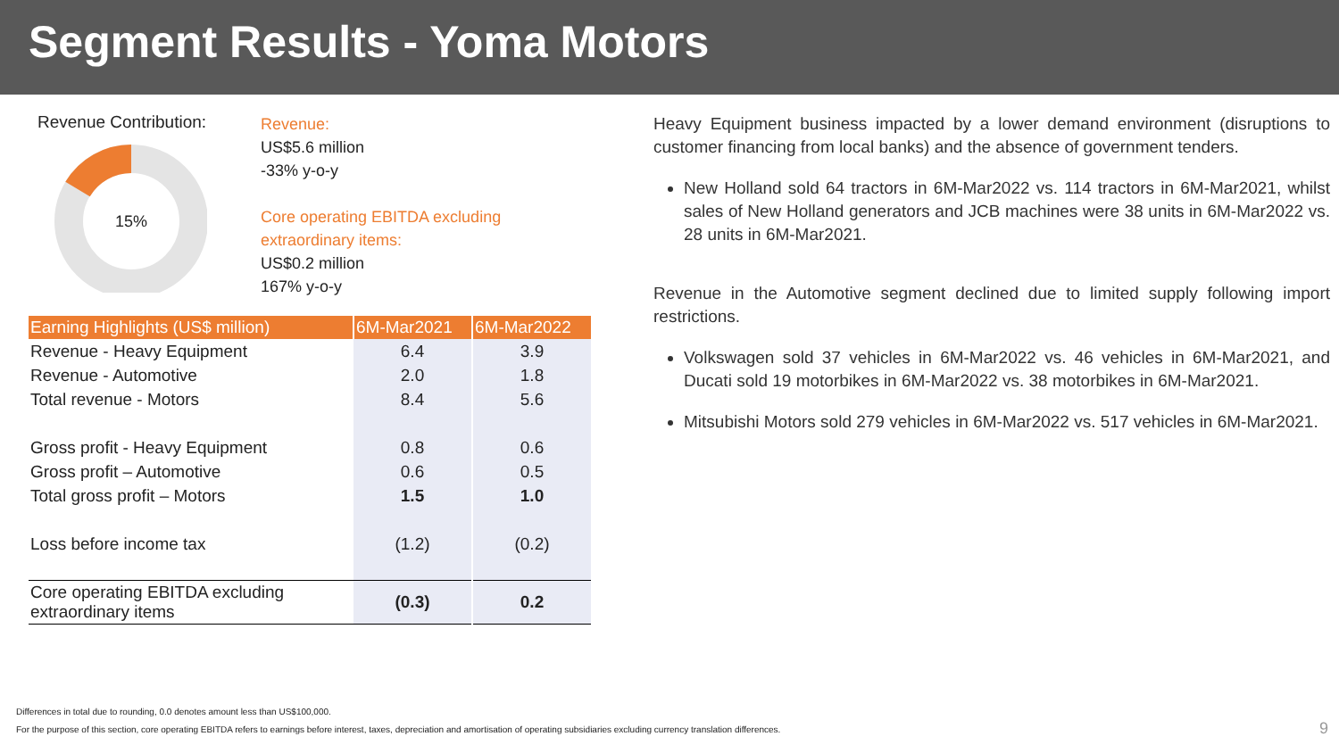Segment Results - Yoma Motors
Revenue Contribution:
15%
Revenue:
US$5.6 million
-33% y-o-y
Core operating EBITDA excluding
extraordinary items:
US$0.2 million
167% y-o-y
| Earning Highlights (US$ million) | 6M-Mar2021 | 6M-Mar2022 |
| --- | --- | --- |
| Revenue - Heavy Equipment | 6.4 | 3.9 |
| Revenue - Automotive | 2.0 | 1.8 |
| Total revenue - Motors | 8.4 | 5.6 |
| Gross profit - Heavy Equipment | 0.8 | 0.6 |
| Gross profit – Automotive | 0.6 | 0.5 |
| Total gross profit – Motors | 1.5 | 1.0 |
| Loss before income tax | (1.2) | (0.2) |
| Core operating EBITDA excluding extraordinary items | (0.3) | 0.2 |
Heavy Equipment business impacted by a lower demand environment (disruptions to customer financing from local banks) and the absence of government tenders.
New Holland sold 64 tractors in 6M-Mar2022 vs. 114 tractors in 6M-Mar2021, whilst sales of New Holland generators and JCB machines were 38 units in 6M-Mar2022 vs. 28 units in 6M-Mar2021.
Revenue in the Automotive segment declined due to limited supply following import restrictions.
Volkswagen sold 37 vehicles in 6M-Mar2022 vs. 46 vehicles in 6M-Mar2021, and Ducati sold 19 motorbikes in 6M-Mar2022 vs. 38 motorbikes in 6M-Mar2021.
Mitsubishi Motors sold 279 vehicles in 6M-Mar2022 vs. 517 vehicles in 6M-Mar2021.
Differences in total due to rounding, 0.0 denotes amount less than US$100,000.
For the purpose of this section, core operating EBITDA refers to earnings before interest, taxes, depreciation and amortisation of operating subsidiaries excluding currency translation differences.
9